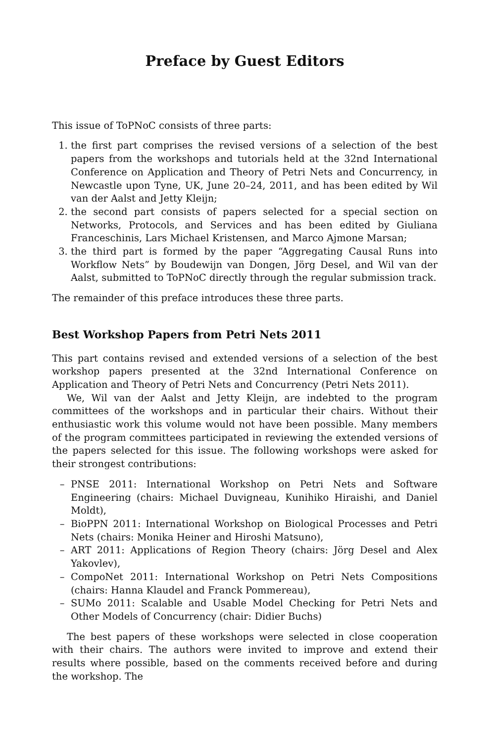Preface by Guest Editors
This issue of ToPNoC consists of three parts:
1. the first part comprises the revised versions of a selection of the best papers from the workshops and tutorials held at the 32nd International Conference on Application and Theory of Petri Nets and Concurrency, in Newcastle upon Tyne, UK, June 20–24, 2011, and has been edited by Wil van der Aalst and Jetty Kleijn;
2. the second part consists of papers selected for a special section on Networks, Protocols, and Services and has been edited by Giuliana Franceschinis, Lars Michael Kristensen, and Marco Ajmone Marsan;
3. the third part is formed by the paper “Aggregating Causal Runs into Workflow Nets” by Boudewijn van Dongen, Jörg Desel, and Wil van der Aalst, submitted to ToPNoC directly through the regular submission track.
The remainder of this preface introduces these three parts.
Best Workshop Papers from Petri Nets 2011
This part contains revised and extended versions of a selection of the best workshop papers presented at the 32nd International Conference on Application and Theory of Petri Nets and Concurrency (Petri Nets 2011).
We, Wil van der Aalst and Jetty Kleijn, are indebted to the program committees of the workshops and in particular their chairs. Without their enthusiastic work this volume would not have been possible. Many members of the program committees participated in reviewing the extended versions of the papers selected for this issue. The following workshops were asked for their strongest contributions:
– PNSE 2011: International Workshop on Petri Nets and Software Engineering (chairs: Michael Duvigneau, Kunihiko Hiraishi, and Daniel Moldt),
– BioPPN 2011: International Workshop on Biological Processes and Petri Nets (chairs: Monika Heiner and Hiroshi Matsuno),
– ART 2011: Applications of Region Theory (chairs: Jörg Desel and Alex Yakovlev),
– CompoNet 2011: International Workshop on Petri Nets Compositions (chairs: Hanna Klaudel and Franck Pommereau),
– SUMo 2011: Scalable and Usable Model Checking for Petri Nets and Other Models of Concurrency (chair: Didier Buchs)
The best papers of these workshops were selected in close cooperation with their chairs. The authors were invited to improve and extend their results where possible, based on the comments received before and during the workshop. The